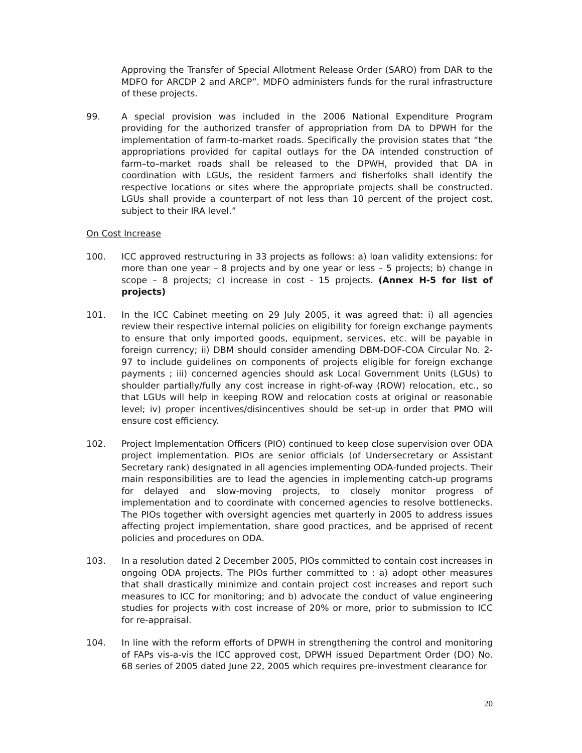Approving the Transfer of Special Allotment Release Order (SARO) from DAR to the MDFO for ARCDP 2 and ARCP”. MDFO administers funds for the rural infrastructure of these projects.
99. A special provision was included in the 2006 National Expenditure Program providing for the authorized transfer of appropriation from DA to DPWH for the implementation of farm-to-market roads. Specifically the provision states that “the appropriations provided for capital outlays for the DA intended construction of farm–to–market roads shall be released to the DPWH, provided that DA in coordination with LGUs, the resident farmers and fisherfolks shall identify the respective locations or sites where the appropriate projects shall be constructed. LGUs shall provide a counterpart of not less than 10 percent of the project cost, subject to their IRA level.”
On Cost Increase
100. ICC approved restructuring in 33 projects as follows: a) loan validity extensions: for more than one year – 8 projects and by one year or less – 5 projects; b) change in scope – 8 projects; c) increase in cost - 15 projects. (Annex H-5 for list of projects)
101. In the ICC Cabinet meeting on 29 July 2005, it was agreed that: i) all agencies review their respective internal policies on eligibility for foreign exchange payments to ensure that only imported goods, equipment, services, etc. will be payable in foreign currency; ii) DBM should consider amending DBM-DOF-COA Circular No. 2-97 to include guidelines on components of projects eligible for foreign exchange payments ; iii) concerned agencies should ask Local Government Units (LGUs) to shoulder partially/fully any cost increase in right-of-way (ROW) relocation, etc., so that LGUs will help in keeping ROW and relocation costs at original or reasonable level; iv) proper incentives/disincentives should be set-up in order that PMO will ensure cost efficiency.
102. Project Implementation Officers (PIO) continued to keep close supervision over ODA project implementation. PIOs are senior officials (of Undersecretary or Assistant Secretary rank) designated in all agencies implementing ODA-funded projects. Their main responsibilities are to lead the agencies in implementing catch-up programs for delayed and slow-moving projects, to closely monitor progress of implementation and to coordinate with concerned agencies to resolve bottlenecks. The PIOs together with oversight agencies met quarterly in 2005 to address issues affecting project implementation, share good practices, and be apprised of recent policies and procedures on ODA.
103. In a resolution dated 2 December 2005, PIOs committed to contain cost increases in ongoing ODA projects. The PIOs further committed to : a) adopt other measures that shall drastically minimize and contain project cost increases and report such measures to ICC for monitoring; and b) advocate the conduct of value engineering studies for projects with cost increase of 20% or more, prior to submission to ICC for re-appraisal.
104. In line with the reform efforts of DPWH in strengthening the control and monitoring of FAPs vis-a-vis the ICC approved cost, DPWH issued Department Order (DO) No. 68 series of 2005 dated June 22, 2005 which requires pre-investment clearance for
20